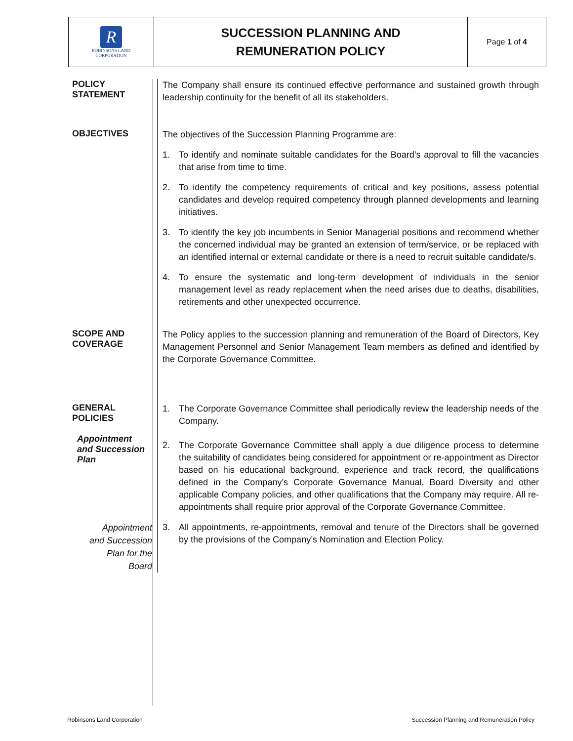| R ROBINSONS LAND CORPORATION | SUCCESSION PLANNING AND REMUNERATION POLICY | Page 1 of 4 |
| POLICY STATEMENT | The Company shall ensure its continued effective performance and sustained growth through leadership continuity for the benefit of all its stakeholders. |
| OBJECTIVES | The objectives of the Succession Planning Programme are: 1. To identify and nominate suitable candidates for the Board’s approval to fill the vacancies that arise from time to time. 2. To identify the competency requirements of critical and key positions, assess potential candidates and develop required competency through planned developments and learning initiatives. 3. To identify the key job incumbents in Senior Managerial positions and recommend whether the concerned individual may be granted an extension of term/service, or be replaced with an identified internal or external candidate or there is a need to recruit suitable candidate/s. 4. To ensure the systematic and long-term development of individuals in the senior management level as ready replacement when the need arises due to deaths, disabilities, retirements and other unexpected occurrence. |
| SCOPE AND COVERAGE | The Policy applies to the succession planning and remuneration of the Board of Directors, Key Management Personnel and Senior Management Team members as defined and identified by the Corporate Governance Committee. |
| GENERAL POLICIES Appointment and Succession Plan | 1. The Corporate Governance Committee shall periodically review the leadership needs of the Company. 2. The Corporate Governance Committee shall apply a due diligence process to determine the suitability of candidates being considered for appointment or re-appointment as Director based on his educational background, experience and track record, the qualifications defined in the Company’s Corporate Governance Manual, Board Diversity and other applicable Company policies, and other qualifications that the Company may require. All re-appointments shall require prior approval of the Corporate Governance Committee. |
| Appointment and Succession Plan for the Board | 3. All appointments, re-appointments, removal and tenure of the Directors shall be governed by the provisions of the Company’s Nomination and Election Policy. |
Robinsons Land Corporation
Succession Planning and Remuneration Policy